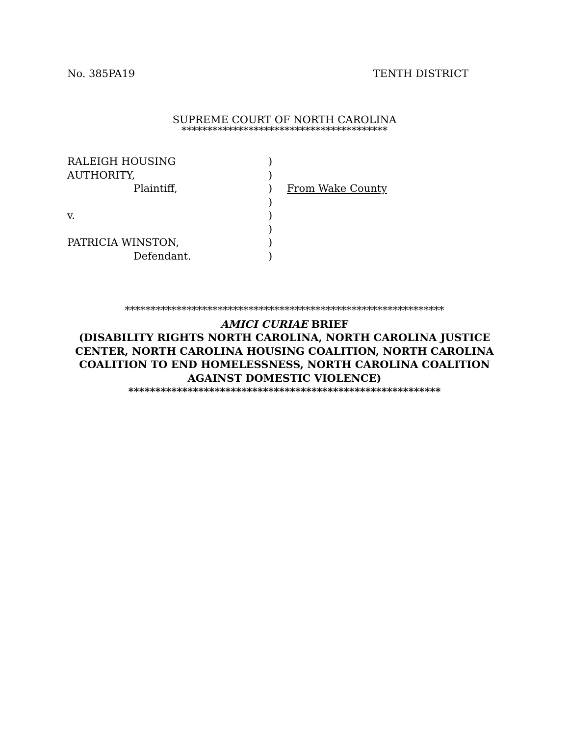No. 385PA19 TENTH DISTRICT
SUPREME COURT OF NORTH CAROLINA
****************************************
RALEIGH HOUSING
AUTHORITY,
Plaintiff,
v.
PATRICIA WINSTON,
Defendant.
)
)
)
)
)
)
)
)
From Wake County
**************************************************************
AMICI CURIAE BRIEF
(DISABILITY RIGHTS NORTH CAROLINA, NORTH CAROLINA JUSTICE
CENTER, NORTH CAROLINA HOUSING COALITION, NORTH CAROLINA
COALITION TO END HOMELESSNESS, NORTH CAROLINA COALITION
AGAINST DOMESTIC VIOLENCE)
**********************************************************